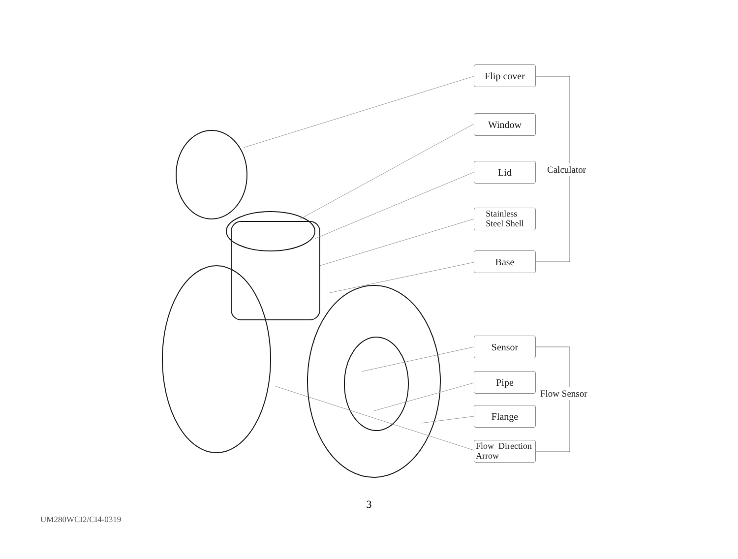Flip cover
Window
Lid
Stainless
Steel Shell
Base
Calculator
Sensor
Pipe
Flow Sensor
Flange
Flow Direction
Arrow
3
UM280WCI2/CI4-0319